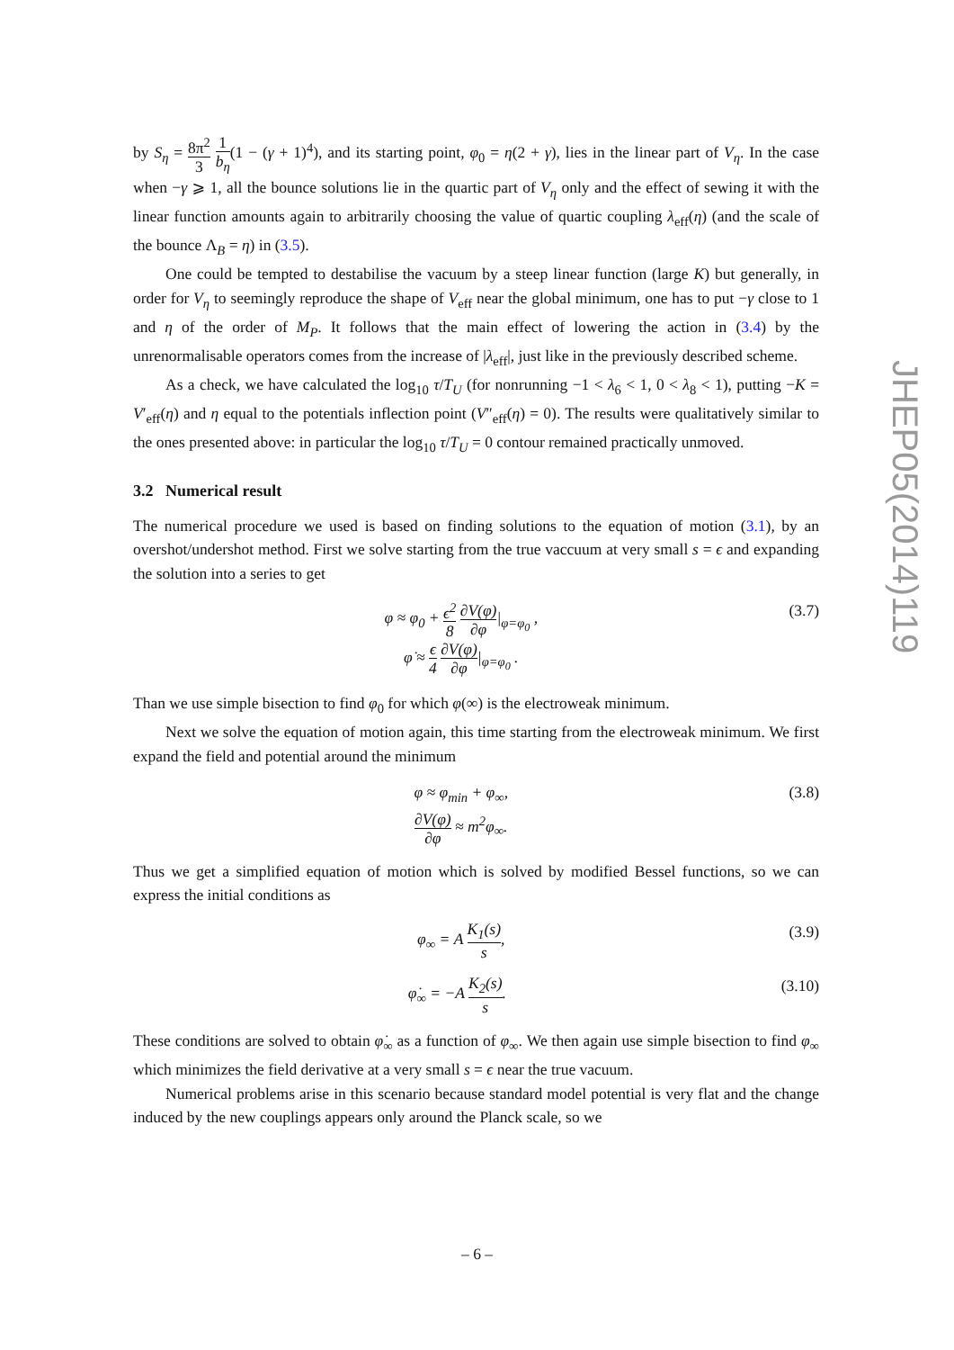by S<sub>η</sub> = 8π<sup>2</sup> 3 1 b<sub>η</sub>(1 − (γ + 1)<sup>4</sup>), and its starting point, φ<sub>0</sub> = η(2 + γ), lies in the linear part of V<sub>η</sub>. In the case when −γ ⩾ 1, all the bounce solutions lie in the quartic part of V<sub>η</sub> only and the effect of sewing it with the linear function amounts again to arbitrarily choosing the value of quartic coupling λ<sub>eff</sub>(η) (and the scale of the bounce Λ<sub>B</sub> = η) in (3.5).
One could be tempted to destabilise the vacuum by a steep linear function (large K) but generally, in order for V<sub>η</sub> to seemingly reproduce the shape of V<sub>eff</sub> near the global minimum, one has to put −γ close to 1 and η of the order of M<sub>P</sub>. It follows that the main effect of lowering the action in (3.4) by the unrenormalisable operators comes from the increase of |λ<sub>eff</sub>|, just like in the previously described scheme.
As a check, we have calculated the log<sub>10</sub> τ/T<sub>U</sub> (for nonrunning −1 < λ<sub>6</sub> < 1, 0 < λ<sub>8</sub> < 1), putting −K = V′<sub>eff</sub>(η) and η equal to the potentials inflection point (V″<sub>eff</sub>(η) = 0). The results were qualitatively similar to the ones presented above: in particular the log<sub>10</sub> τ/T<sub>U</sub> = 0 contour remained practically unmoved.
3.2 Numerical result
The numerical procedure we used is based on finding solutions to the equation of motion (3.1), by an overshot/undershot method. First we solve starting from the true vaccuum at very small s = ϵ and expanding the solution into a series to get
φ ≈ φ<sub>0</sub> + ϵ<sup>2</sup> 8 ∂V(φ) ∂φ|<sub>φ=φ<sub>0</sub></sub> ,
φ̇ ≈ ϵ 4 ∂V(φ) ∂φ|<sub>φ=φ<sub>0</sub></sub> .
(3.7)
Than we use simple bisection to find φ<sub>0</sub> for which φ(∞) is the electroweak minimum.
Next we solve the equation of motion again, this time starting from the electroweak minimum. We first expand the field and potential around the minimum
φ ≈ φ<sub>min</sub> + φ<sub>∞</sub>,
∂V(φ) ∂φ ≈ m<sup>2</sup>φ<sub>∞</sub>.
(3.8)
Thus we get a simplified equation of motion which is solved by modified Bessel functions, so we can express the initial conditions as
φ<sub>∞</sub> = A K<sub>1</sub>(s) s, (3.9)
φ̇<sub>∞</sub> = −A K<sub>2</sub>(s) s. (3.10)
These conditions are solved to obtain φ̇<sub>∞</sub> as a function of φ<sub>∞</sub>. We then again use simple bisection to find φ<sub>∞</sub> which minimizes the field derivative at a very small s = ϵ near the true vacuum.
Numerical problems arise in this scenario because standard model potential is very flat and the change induced by the new couplings appears only around the Planck scale, so we
JHEP05(2014)119
– 6 –